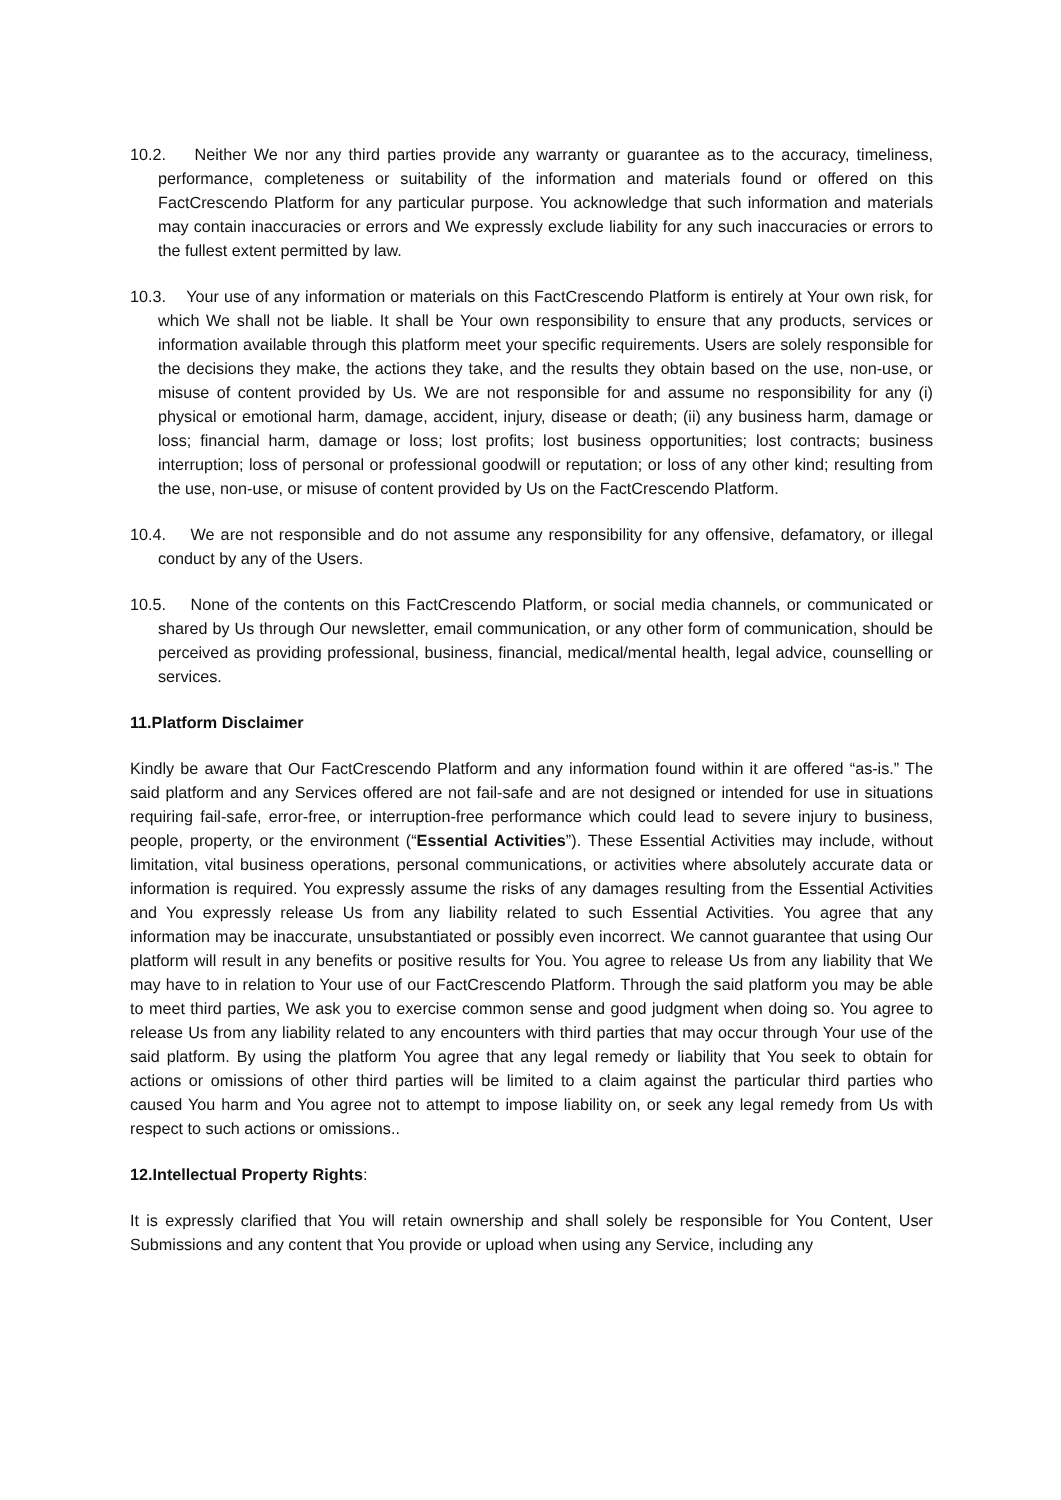10.2. Neither We nor any third parties provide any warranty or guarantee as to the accuracy, timeliness, performance, completeness or suitability of the information and materials found or offered on this FactCrescendo Platform for any particular purpose. You acknowledge that such information and materials may contain inaccuracies or errors and We expressly exclude liability for any such inaccuracies or errors to the fullest extent permitted by law.
10.3. Your use of any information or materials on this FactCrescendo Platform is entirely at Your own risk, for which We shall not be liable. It shall be Your own responsibility to ensure that any products, services or information available through this platform meet your specific requirements. Users are solely responsible for the decisions they make, the actions they take, and the results they obtain based on the use, non-use, or misuse of content provided by Us. We are not responsible for and assume no responsibility for any (i) physical or emotional harm, damage, accident, injury, disease or death; (ii) any business harm, damage or loss; financial harm, damage or loss; lost profits; lost business opportunities; lost contracts; business interruption; loss of personal or professional goodwill or reputation; or loss of any other kind; resulting from the use, non-use, or misuse of content provided by Us on the FactCrescendo Platform.
10.4. We are not responsible and do not assume any responsibility for any offensive, defamatory, or illegal conduct by any of the Users.
10.5. None of the contents on this FactCrescendo Platform, or social media channels, or communicated or shared by Us through Our newsletter, email communication, or any other form of communication, should be perceived as providing professional, business, financial, medical/mental health, legal advice, counselling or services.
11.Platform Disclaimer
Kindly be aware that Our FactCrescendo Platform and any information found within it are offered “as-is.” The said platform and any Services offered are not fail-safe and are not designed or intended for use in situations requiring fail-safe, error-free, or interruption-free performance which could lead to severe injury to business, people, property, or the environment (“Essential Activities”). These Essential Activities may include, without limitation, vital business operations, personal communications, or activities where absolutely accurate data or information is required. You expressly assume the risks of any damages resulting from the Essential Activities and You expressly release Us from any liability related to such Essential Activities. You agree that any information may be inaccurate, unsubstantiated or possibly even incorrect. We cannot guarantee that using Our platform will result in any benefits or positive results for You. You agree to release Us from any liability that We may have to in relation to Your use of our FactCrescendo Platform. Through the said platform you may be able to meet third parties, We ask you to exercise common sense and good judgment when doing so. You agree to release Us from any liability related to any encounters with third parties that may occur through Your use of the said platform. By using the platform You agree that any legal remedy or liability that You seek to obtain for actions or omissions of other third parties will be limited to a claim against the particular third parties who caused You harm and You agree not to attempt to impose liability on, or seek any legal remedy from Us with respect to such actions or omissions..
12.Intellectual Property Rights:
It is expressly clarified that You will retain ownership and shall solely be responsible for You Content, User Submissions and any content that You provide or upload when using any Service, including any